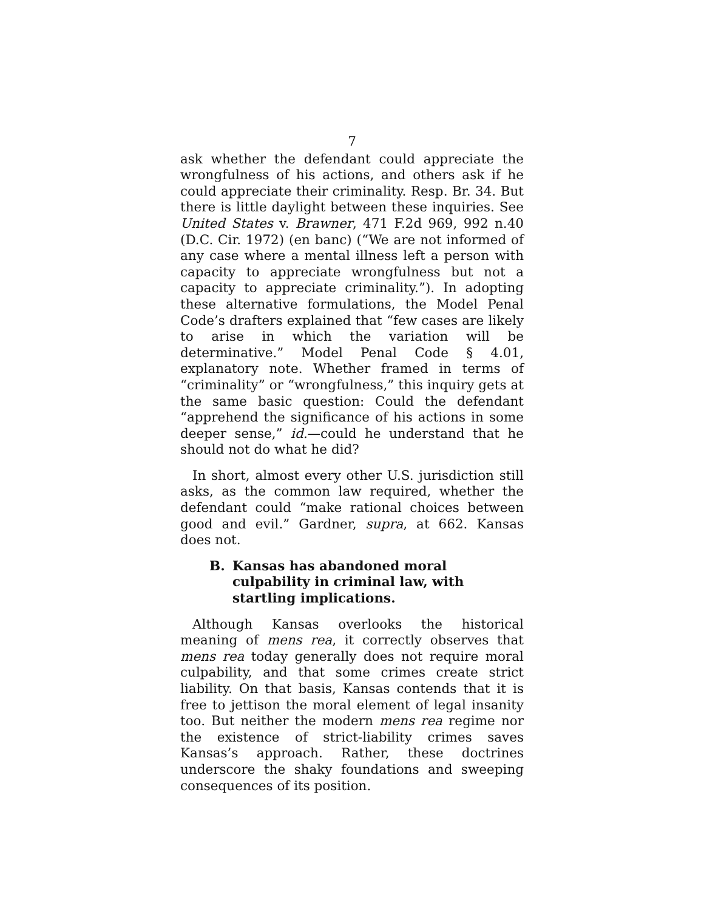7
ask whether the defendant could appreciate the wrongfulness of his actions, and others ask if he could appreciate their criminality. Resp. Br. 34. But there is little daylight between these inquiries. See United States v. Brawner, 471 F.2d 969, 992 n.40 (D.C. Cir. 1972) (en banc) (“We are not informed of any case where a mental illness left a person with capacity to appreciate wrongfulness but not a capacity to appreciate criminality.”). In adopting these alternative formulations, the Model Penal Code’s drafters explained that “few cases are likely to arise in which the variation will be determinative.” Model Penal Code § 4.01, explanatory note. Whether framed in terms of “criminality” or “wrongfulness,” this inquiry gets at the same basic question: Could the defendant “apprehend the significance of his actions in some deeper sense,” id.—could he understand that he should not do what he did?
In short, almost every other U.S. jurisdiction still asks, as the common law required, whether the defendant could “make rational choices between good and evil.” Gardner, supra, at 662. Kansas does not.
B. Kansas has abandoned moral culpability in criminal law, with startling implications.
Although Kansas overlooks the historical meaning of mens rea, it correctly observes that mens rea today generally does not require moral culpability, and that some crimes create strict liability. On that basis, Kansas contends that it is free to jettison the moral element of legal insanity too. But neither the modern mens rea regime nor the existence of strict-liability crimes saves Kansas’s approach. Rather, these doctrines underscore the shaky foundations and sweeping consequences of its position.